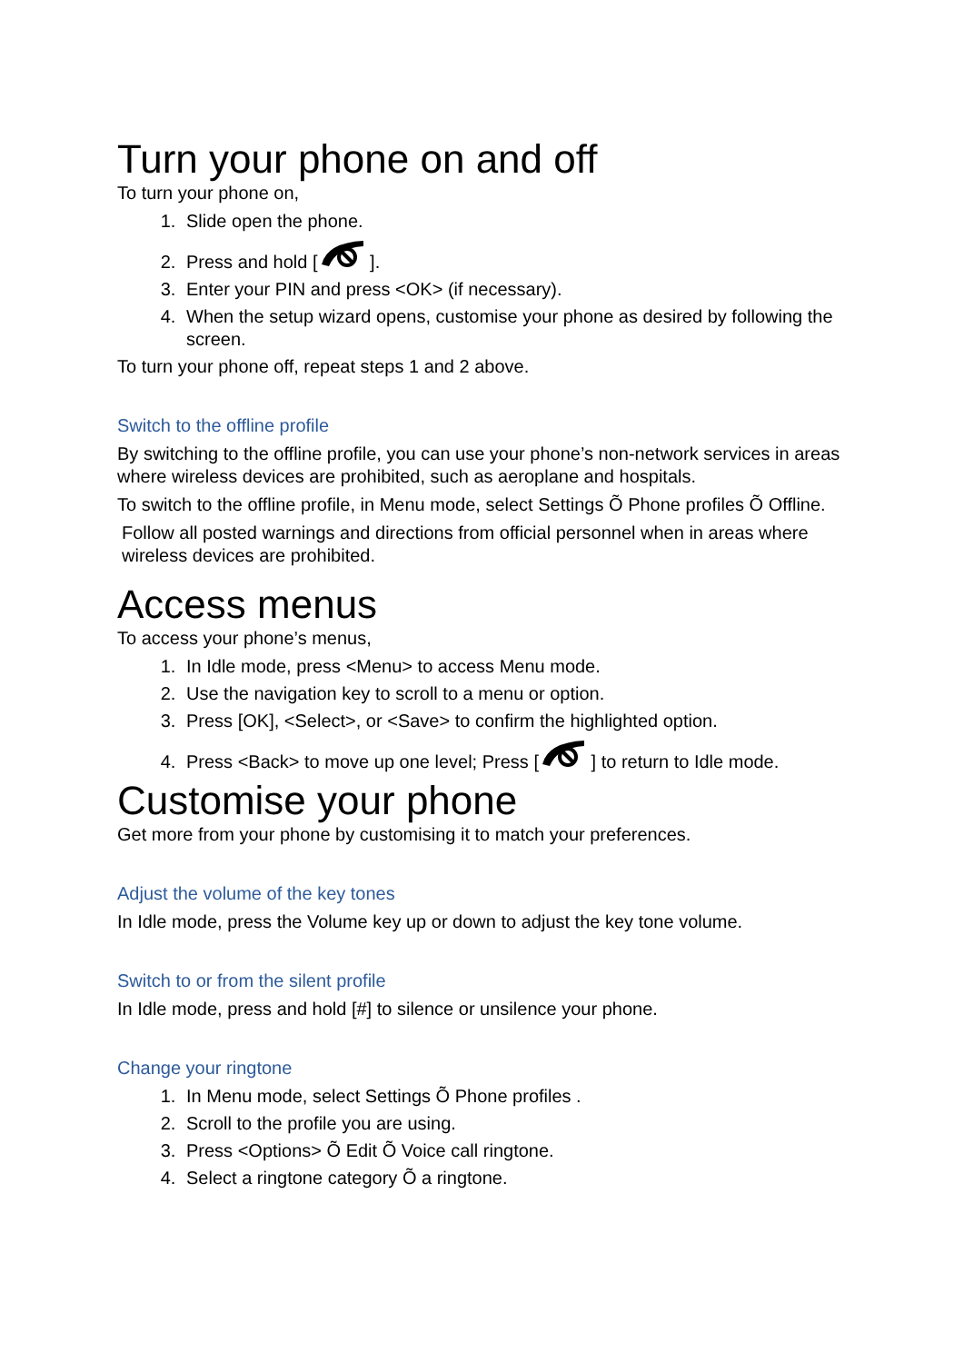Turn your phone on and off
To turn your phone on,
1. Slide open the phone.
2. Press and hold [ ].
3. Enter your PIN and press <OK> (if necessary).
4. When the setup wizard opens, customise your phone as desired by following the screen.
To turn your phone off, repeat steps 1 and 2 above.
Switch to the offline profile
By switching to the offline profile, you can use your phone’s non-network services in areas where wireless devices are prohibited, such as aeroplane and hospitals.
To switch to the offline profile, in Menu mode, select Settings Õ Phone profiles Õ Offline.
Follow all posted warnings and directions from official personnel when in areas where wireless devices are prohibited.
Access menus
To access your phone’s menus,
1. In Idle mode, press <Menu> to access Menu mode.
2. Use the navigation key to scroll to a menu or option.
3. Press [OK], <Select>, or <Save> to confirm the highlighted option.
4. Press <Back> to move up one level; Press [ ] to return to Idle mode.
Customise your phone
Get more from your phone by customising it to match your preferences.
Adjust the volume of the key tones
In Idle mode, press the Volume key up or down to adjust the key tone volume.
Switch to or from the silent profile
In Idle mode, press and hold [#] to silence or unsilence your phone.
Change your ringtone
1. In Menu mode, select Settings Õ Phone profiles .
2. Scroll to the profile you are using.
3. Press <Options> Õ Edit Õ Voice call ringtone.
4. Select a ringtone category Õ a ringtone.